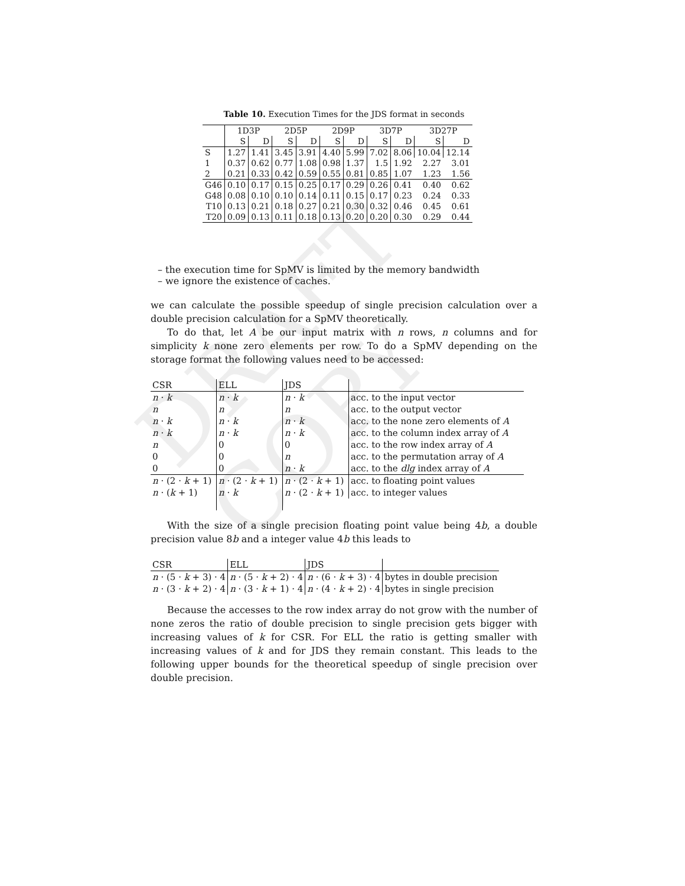DRAFT COPY
Table 10. Execution Times for the JDS format in seconds
| | 1D3P | | 2D5P | | 2D9P | | 3D7P | | 3D27P | |
| --- | --- | --- | --- | --- | --- | --- | --- | --- | --- | --- |
| | S | D | S | D | S | D | S | D | S | D |
| S | 1.27 | 1.41 | 3.45 | 3.91 | 4.40 | 5.99 | 7.02 | 8.06 | 10.04 | 12.14 |
| 1 | 0.37 | 0.62 | 0.77 | 1.08 | 0.98 | 1.37 | 1.5 | 1.92 | 2.27 | 3.01 |
| 2 | 0.21 | 0.33 | 0.42 | 0.59 | 0.55 | 0.81 | 0.85 | 1.07 | 1.23 | 1.56 |
| G46 | 0.10 | 0.17 | 0.15 | 0.25 | 0.17 | 0.29 | 0.26 | 0.41 | 0.40 | 0.62 |
| G48 | 0.08 | 0.10 | 0.10 | 0.14 | 0.11 | 0.15 | 0.17 | 0.23 | 0.24 | 0.33 |
| T10 | 0.13 | 0.21 | 0.18 | 0.27 | 0.21 | 0.30 | 0.32 | 0.46 | 0.45 | 0.61 |
| T20 | 0.09 | 0.13 | 0.11 | 0.18 | 0.13 | 0.20 | 0.20 | 0.30 | 0.29 | 0.44 |
– the execution time for SpMV is limited by the memory bandwidth
– we ignore the existence of caches.
we can calculate the possible speedup of single precision calculation over a double precision calculation for a SpMV theoretically.
To do that, let A be our input matrix with n rows, n columns and for simplicity k none zero elements per row. To do a SpMV depending on the storage format the following values need to be accessed:
| CSR | ELL | JDS | |
| n · k | n · k | n · k | acc. to the input vector |
| n | n | n | acc. to the output vector |
| n · k | n · k | n · k | acc. to the none zero elements of A |
| n · k | n · k | n · k | acc. to the column index array of A |
| n | 0 | 0 | acc. to the row index array of A |
| 0 | 0 | n | acc. to the permutation array of A |
| 0 | 0 | n · k | acc. to the dlg index array of A |
| n · (2 · k + 1) | n · (2 · k + 1) | n · (2 · k + 1) | acc. to floating point values |
| n · ( k + 1) | n · k | n · (2 · k + 1) | acc. to integer values |
With the size of a single precision floating point value being 4b, a double precision value 8b and a integer value 4b this leads to
| CSR | ELL | JDS | |
| n · (5 · k + 3) · 4 | n · (5 · k + 2) · 4 | n · (6 · k + 3) · 4 | bytes in double precision |
| n · (3 · k + 2) · 4 | n · (3 · k + 1) · 4 | n · (4 · k + 2) · 4 | bytes in single precision |
Because the accesses to the row index array do not grow with the number of none zeros the ratio of double precision to single precision gets bigger with increasing values of k for CSR. For ELL the ratio is getting smaller with increasing values of k and for JDS they remain constant. This leads to the following upper bounds for the theoretical speedup of single precision over double precision.